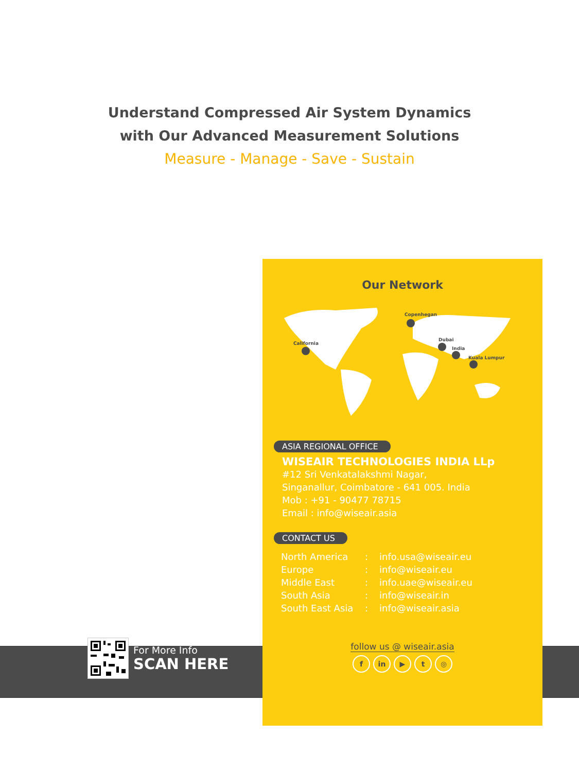Understand Compressed Air System Dynamics
with Our Advanced Measurement Solutions
Measure - Manage - Save - Sustain
For More Info
SCAN HERE
Our Network
California
Copenhegan
Dubai
India
Kuala Lumpur
ASIA REGIONAL OFFICE
WISEAIR TECHNOLOGIES INDIA LLp
#12 Sri Venkatalakshmi Nagar,
Singanallur, Coimbatore - 641 005. India
Mob : +91 - 90477 78715
Email : info@wiseair.asia
CONTACT US
| North America | : | info.usa@wiseair.eu |
| Europe | : | info@wiseair.eu |
| Middle East | : | info.uae@wiseair.eu |
| South Asia | : | info@wiseair.in |
| South East Asia | : | info@wiseair.asia |
follow us @ wiseair.asia
f in ▶ t ◎